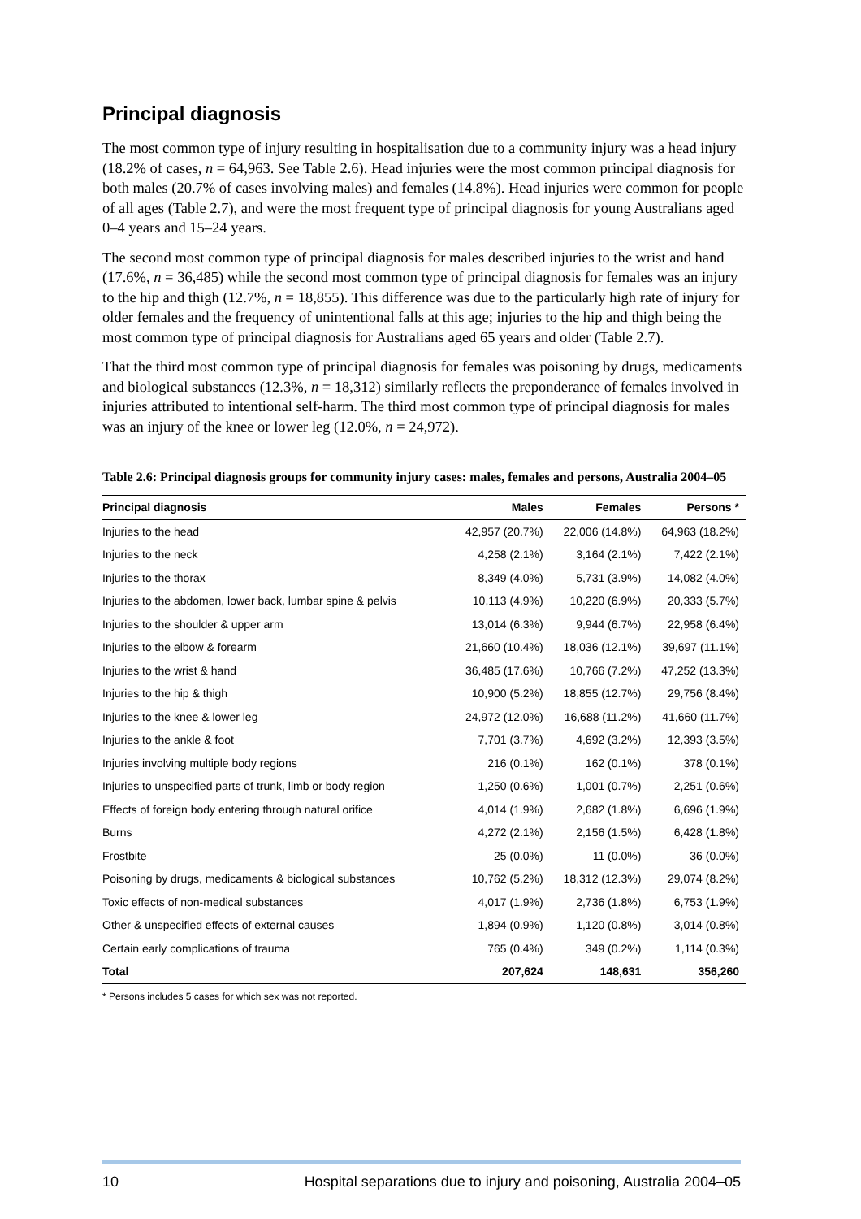Principal diagnosis
The most common type of injury resulting in hospitalisation due to a community injury was a head injury (18.2% of cases, n = 64,963. See Table 2.6). Head injuries were the most common principal diagnosis for both males (20.7% of cases involving males) and females (14.8%). Head injuries were common for people of all ages (Table 2.7), and were the most frequent type of principal diagnosis for young Australians aged 0–4 years and 15–24 years.
The second most common type of principal diagnosis for males described injuries to the wrist and hand (17.6%, n = 36,485) while the second most common type of principal diagnosis for females was an injury to the hip and thigh (12.7%, n = 18,855). This difference was due to the particularly high rate of injury for older females and the frequency of unintentional falls at this age; injuries to the hip and thigh being the most common type of principal diagnosis for Australians aged 65 years and older (Table 2.7).
That the third most common type of principal diagnosis for females was poisoning by drugs, medicaments and biological substances (12.3%, n = 18,312) similarly reflects the preponderance of females involved in injuries attributed to intentional self-harm. The third most common type of principal diagnosis for males was an injury of the knee or lower leg (12.0%, n = 24,972).
Table 2.6: Principal diagnosis groups for community injury cases: males, females and persons, Australia 2004–05
| Principal diagnosis | Males | Females | Persons * |
| --- | --- | --- | --- |
| Injuries to the head | 42,957 (20.7%) | 22,006 (14.8%) | 64,963 (18.2%) |
| Injuries to the neck | 4,258 (2.1%) | 3,164 (2.1%) | 7,422 (2.1%) |
| Injuries to the thorax | 8,349 (4.0%) | 5,731 (3.9%) | 14,082 (4.0%) |
| Injuries to the abdomen, lower back, lumbar spine & pelvis | 10,113 (4.9%) | 10,220 (6.9%) | 20,333 (5.7%) |
| Injuries to the shoulder & upper arm | 13,014 (6.3%) | 9,944 (6.7%) | 22,958 (6.4%) |
| Injuries to the elbow & forearm | 21,660 (10.4%) | 18,036 (12.1%) | 39,697 (11.1%) |
| Injuries to the wrist & hand | 36,485 (17.6%) | 10,766 (7.2%) | 47,252 (13.3%) |
| Injuries to the hip & thigh | 10,900 (5.2%) | 18,855 (12.7%) | 29,756 (8.4%) |
| Injuries to the knee & lower leg | 24,972 (12.0%) | 16,688 (11.2%) | 41,660 (11.7%) |
| Injuries to the ankle & foot | 7,701 (3.7%) | 4,692 (3.2%) | 12,393 (3.5%) |
| Injuries involving multiple body regions | 216 (0.1%) | 162 (0.1%) | 378 (0.1%) |
| Injuries to unspecified parts of trunk, limb or body region | 1,250 (0.6%) | 1,001 (0.7%) | 2,251 (0.6%) |
| Effects of foreign body entering through natural orifice | 4,014 (1.9%) | 2,682 (1.8%) | 6,696 (1.9%) |
| Burns | 4,272 (2.1%) | 2,156 (1.5%) | 6,428 (1.8%) |
| Frostbite | 25 (0.0%) | 11 (0.0%) | 36 (0.0%) |
| Poisoning by drugs, medicaments & biological substances | 10,762 (5.2%) | 18,312 (12.3%) | 29,074 (8.2%) |
| Toxic effects of non-medical substances | 4,017 (1.9%) | 2,736 (1.8%) | 6,753 (1.9%) |
| Other & unspecified effects of external causes | 1,894 (0.9%) | 1,120 (0.8%) | 3,014 (0.8%) |
| Certain early complications of trauma | 765 (0.4%) | 349 (0.2%) | 1,114 (0.3%) |
| Total | 207,624 | 148,631 | 356,260 |
* Persons includes 5 cases for which sex was not reported.
10 Hospital separations due to injury and poisoning, Australia 2004–05